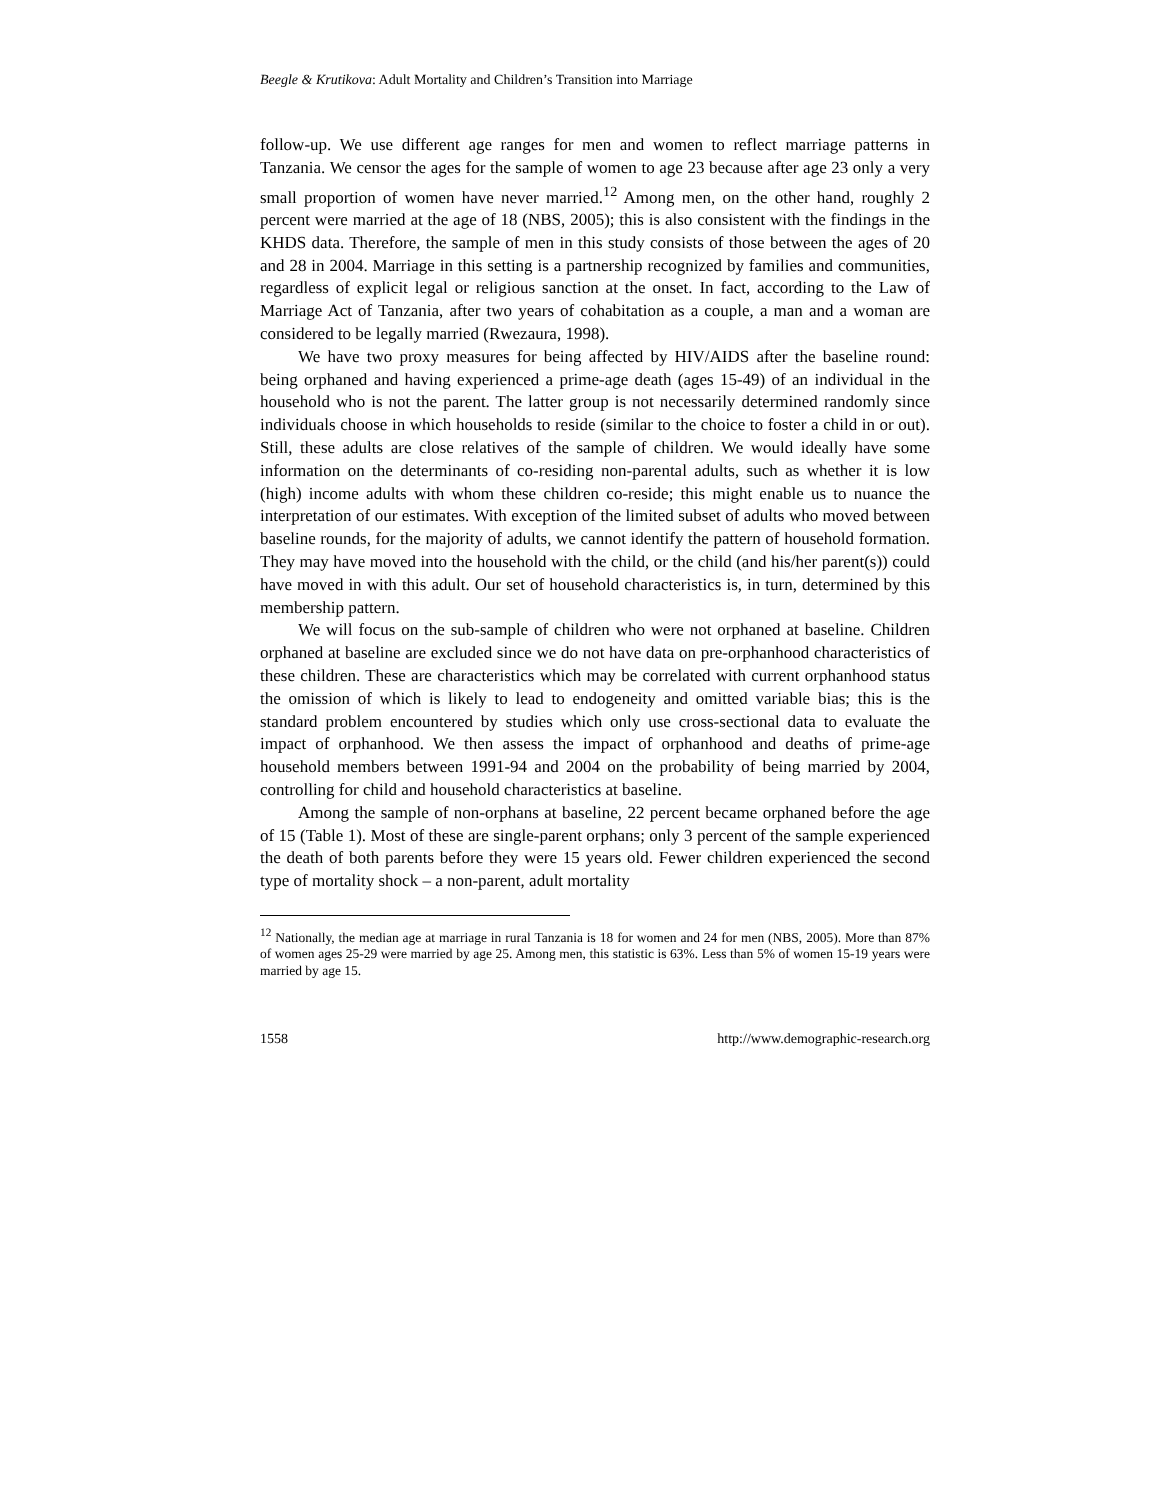Beegle & Krutikova: Adult Mortality and Children’s Transition into Marriage
follow-up. We use different age ranges for men and women to reflect marriage patterns in Tanzania. We censor the ages for the sample of women to age 23 because after age 23 only a very small proportion of women have never married.<sup>12</sup> Among men, on the other hand, roughly 2 percent were married at the age of 18 (NBS, 2005); this is also consistent with the findings in the KHDS data. Therefore, the sample of men in this study consists of those between the ages of 20 and 28 in 2004. Marriage in this setting is a partnership recognized by families and communities, regardless of explicit legal or religious sanction at the onset. In fact, according to the Law of Marriage Act of Tanzania, after two years of cohabitation as a couple, a man and a woman are considered to be legally married (Rwezaura, 1998).
We have two proxy measures for being affected by HIV/AIDS after the baseline round: being orphaned and having experienced a prime-age death (ages 15-49) of an individual in the household who is not the parent. The latter group is not necessarily determined randomly since individuals choose in which households to reside (similar to the choice to foster a child in or out). Still, these adults are close relatives of the sample of children. We would ideally have some information on the determinants of co-residing non-parental adults, such as whether it is low (high) income adults with whom these children co-reside; this might enable us to nuance the interpretation of our estimates. With exception of the limited subset of adults who moved between baseline rounds, for the majority of adults, we cannot identify the pattern of household formation. They may have moved into the household with the child, or the child (and his/her parent(s)) could have moved in with this adult. Our set of household characteristics is, in turn, determined by this membership pattern.
We will focus on the sub-sample of children who were not orphaned at baseline. Children orphaned at baseline are excluded since we do not have data on pre-orphanhood characteristics of these children. These are characteristics which may be correlated with current orphanhood status the omission of which is likely to lead to endogeneity and omitted variable bias; this is the standard problem encountered by studies which only use cross-sectional data to evaluate the impact of orphanhood. We then assess the impact of orphanhood and deaths of prime-age household members between 1991-94 and 2004 on the probability of being married by 2004, controlling for child and household characteristics at baseline.
Among the sample of non-orphans at baseline, 22 percent became orphaned before the age of 15 (Table 1). Most of these are single-parent orphans; only 3 percent of the sample experienced the death of both parents before they were 15 years old. Fewer children experienced the second type of mortality shock – a non-parent, adult mortality
<sup>12</sup> Nationally, the median age at marriage in rural Tanzania is 18 for women and 24 for men (NBS, 2005). More than 87% of women ages 25-29 were married by age 25. Among men, this statistic is 63%. Less than 5% of women 15-19 years were married by age 15.
1558 http://www.demographic-research.org